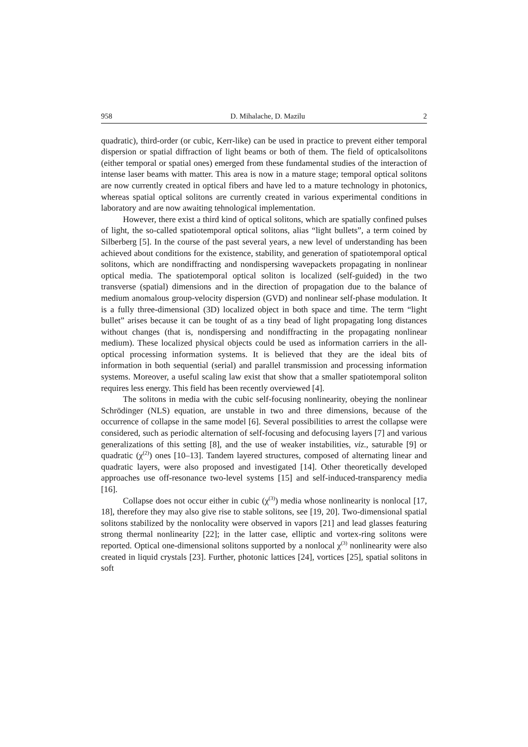958 D. Mihalache, D. Mazilu 2
quadratic), third-order (or cubic, Kerr-like) can be used in practice to prevent either temporal dispersion or spatial diffraction of light beams or both of them. The field of opticalsolitons (either temporal or spatial ones) emerged from these fundamental studies of the interaction of intense laser beams with matter. This area is now in a mature stage; temporal optical solitons are now currently created in optical fibers and have led to a mature technology in photonics, whereas spatial optical solitons are currently created in various experimental conditions in laboratory and are now awaiting tehnological implementation.
However, there exist a third kind of optical solitons, which are spatially confined pulses of light, the so-called spatiotemporal optical solitons, alias “light bullets”, a term coined by Silberberg [5]. In the course of the past several years, a new level of understanding has been achieved about conditions for the existence, stability, and generation of spatiotemporal optical solitons, which are nondiffracting and nondispersing wavepackets propagating in nonlinear optical media. The spatiotemporal optical soliton is localized (self-guided) in the two transverse (spatial) dimensions and in the direction of propagation due to the balance of medium anomalous group-velocity dispersion (GVD) and nonlinear self-phase modulation. It is a fully three-dimensional (3D) localized object in both space and time. The term “light bullet” arises because it can be tought of as a tiny bead of light propagating long distances without changes (that is, nondispersing and nondiffracting in the propagating nonlinear medium). These localized physical objects could be used as information carriers in the all-optical processing information systems. It is believed that they are the ideal bits of information in both sequential (serial) and parallel transmission and processing information systems. Moreover, a useful scaling law exist that show that a smaller spatiotemporal soliton requires less energy. This field has been recently overviewed [4].
The solitons in media with the cubic self-focusing nonlinearity, obeying the nonlinear Schrödinger (NLS) equation, are unstable in two and three dimensions, because of the occurrence of collapse in the same model [6]. Several possibilities to arrest the collapse were considered, such as periodic alternation of self-focusing and defocusing layers [7] and various generalizations of this setting [8], and the use of weaker instabilities, viz., saturable [9] or quadratic (χ<sup>(2)</sup>) ones [10–13]. Tandem layered structures, composed of alternating linear and quadratic layers, were also proposed and investigated [14]. Other theoretically developed approaches use off-resonance two-level systems [15] and self-induced-transparency media [16].
Collapse does not occur either in cubic (χ<sup>(3)</sup>) media whose nonlinearity is nonlocal [17, 18], therefore they may also give rise to stable solitons, see [19, 20]. Two-dimensional spatial solitons stabilized by the nonlocality were observed in vapors [21] and lead glasses featuring strong thermal nonlinearity [22]; in the latter case, elliptic and vortex-ring solitons were reported. Optical one-dimensional solitons supported by a nonlocal χ<sup>(3)</sup> nonlinearity were also created in liquid crystals [23]. Further, photonic lattices [24], vortices [25], spatial solitons in soft